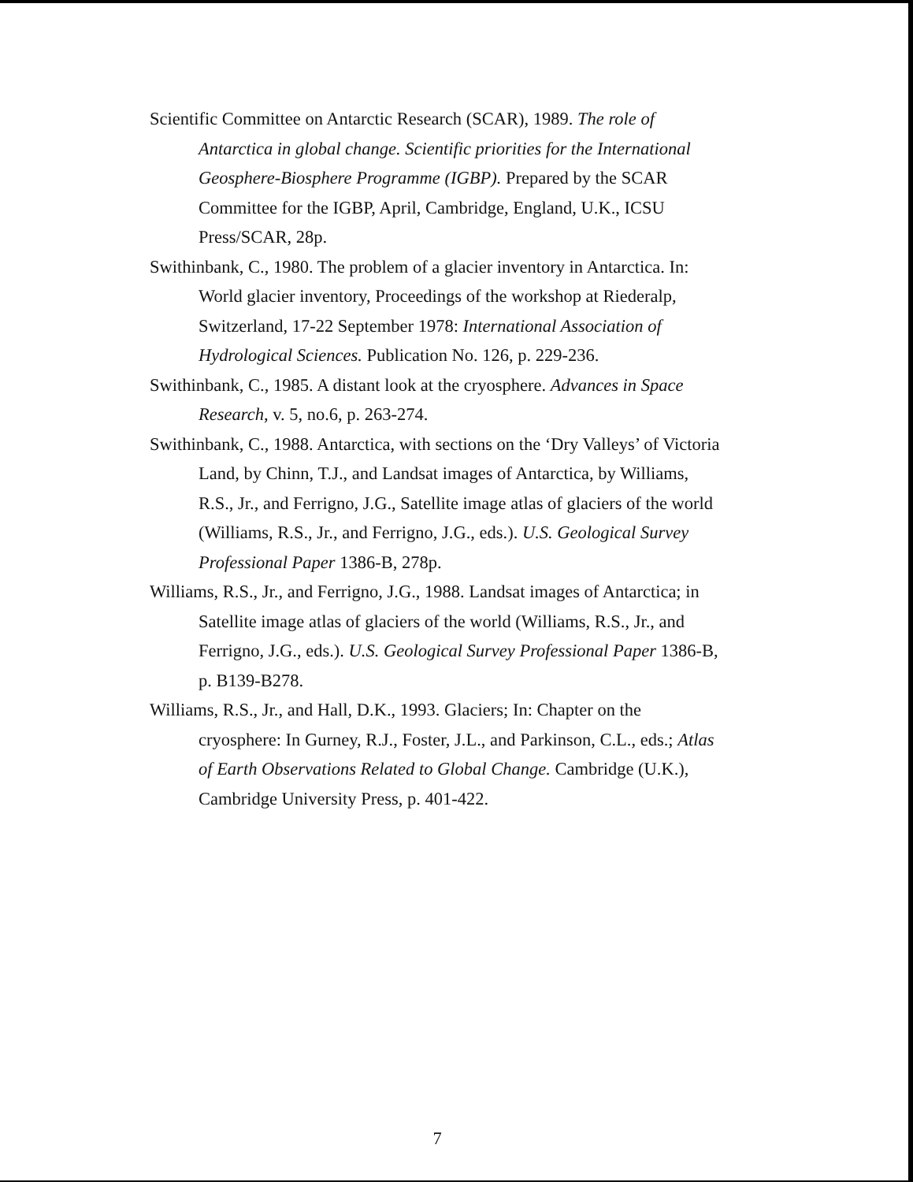Scientific Committee on Antarctic Research (SCAR), 1989. The role of Antarctica in global change. Scientific priorities for the International Geosphere-Biosphere Programme (IGBP). Prepared by the SCAR Committee for the IGBP, April, Cambridge, England, U.K., ICSU Press/SCAR, 28p.
Swithinbank, C., 1980. The problem of a glacier inventory in Antarctica. In: World glacier inventory, Proceedings of the workshop at Riederalp, Switzerland, 17-22 September 1978: International Association of Hydrological Sciences. Publication No. 126, p. 229-236.
Swithinbank, C., 1985. A distant look at the cryosphere. Advances in Space Research, v. 5, no.6, p. 263-274.
Swithinbank, C., 1988. Antarctica, with sections on the ‘Dry Valleys’ of Victoria Land, by Chinn, T.J., and Landsat images of Antarctica, by Williams, R.S., Jr., and Ferrigno, J.G., Satellite image atlas of glaciers of the world (Williams, R.S., Jr., and Ferrigno, J.G., eds.). U.S. Geological Survey Professional Paper 1386-B, 278p.
Williams, R.S., Jr., and Ferrigno, J.G., 1988. Landsat images of Antarctica; in Satellite image atlas of glaciers of the world (Williams, R.S., Jr., and Ferrigno, J.G., eds.). U.S. Geological Survey Professional Paper 1386-B, p. B139-B278.
Williams, R.S., Jr., and Hall, D.K., 1993. Glaciers; In: Chapter on the cryosphere: In Gurney, R.J., Foster, J.L., and Parkinson, C.L., eds.; Atlas of Earth Observations Related to Global Change. Cambridge (U.K.), Cambridge University Press, p. 401-422.
7